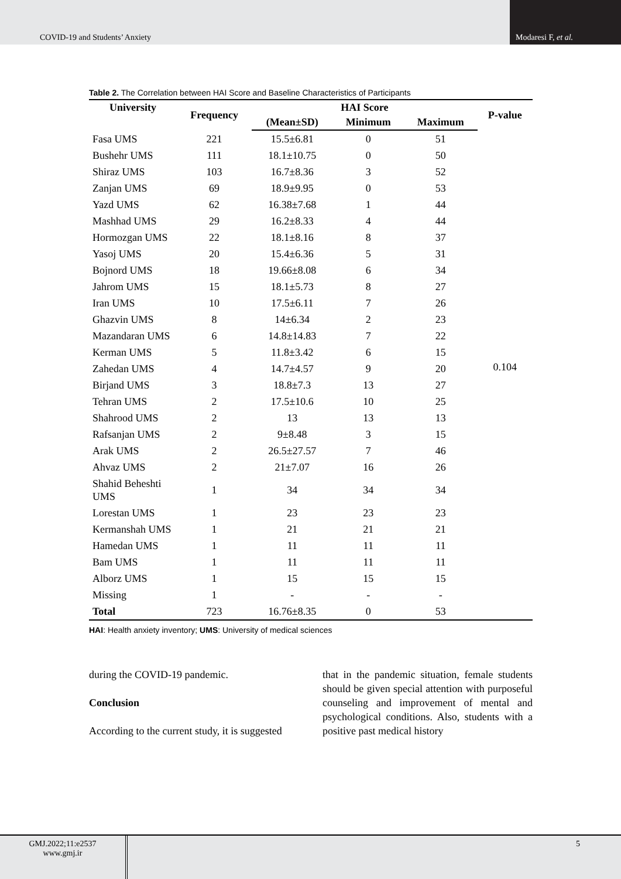COVID-19 and Students’ Anxiety
Modaresi F, et al.
Table 2. The Correlation between HAI Score and Baseline Characteristics of Participants
| University | Frequency | HAI Score | | | P-value |
| --- | --- | --- | --- | --- | --- |
| | | (Mean±SD) | Minimum | Maximum | |
| Fasa UMS | 221 | 15.5±6.81 | 0 | 51 | 0.104 |
| Bushehr UMS | 111 | 18.1±10.75 | 0 | 50 | |
| Shiraz UMS | 103 | 16.7±8.36 | 3 | 52 | |
| Zanjan UMS | 69 | 18.9±9.95 | 0 | 53 | |
| Yazd UMS | 62 | 16.38±7.68 | 1 | 44 | |
| Mashhad UMS | 29 | 16.2±8.33 | 4 | 44 | |
| Hormozgan UMS | 22 | 18.1±8.16 | 8 | 37 | |
| Yasoj UMS | 20 | 15.4±6.36 | 5 | 31 | |
| Bojnord UMS | 18 | 19.66±8.08 | 6 | 34 | |
| Jahrom UMS | 15 | 18.1±5.73 | 8 | 27 | |
| Iran UMS | 10 | 17.5±6.11 | 7 | 26 | |
| Ghazvin UMS | 8 | 14±6.34 | 2 | 23 | |
| Mazandaran UMS | 6 | 14.8±14.83 | 7 | 22 | |
| Kerman UMS | 5 | 11.8±3.42 | 6 | 15 | |
| Zahedan UMS | 4 | 14.7±4.57 | 9 | 20 | |
| Birjand UMS | 3 | 18.8±7.3 | 13 | 27 | |
| Tehran UMS | 2 | 17.5±10.6 | 10 | 25 | |
| Shahrood UMS | 2 | 13 | 13 | 13 | |
| Rafsanjan UMS | 2 | 9±8.48 | 3 | 15 | |
| Arak UMS | 2 | 26.5±27.57 | 7 | 46 | |
| Ahvaz UMS | 2 | 21±7.07 | 16 | 26 | |
| Shahid Beheshti UMS | 1 | 34 | 34 | 34 | |
| Lorestan UMS | 1 | 23 | 23 | 23 | |
| Kermanshah UMS | 1 | 21 | 21 | 21 | |
| Hamedan UMS | 1 | 11 | 11 | 11 | |
| Bam UMS | 1 | 11 | 11 | 11 | |
| Alborz UMS | 1 | 15 | 15 | 15 | |
| Missing | 1 | - | - | - | |
| Total | 723 | 16.76±8.35 | 0 | 53 | |
HAI: Health anxiety inventory; UMS: University of medical sciences
during the COVID-19 pandemic.
Conclusion
According to the current study, it is suggested
that in the pandemic situation, female students should be given special attention with purposeful counseling and improvement of mental and psychological conditions. Also, students with a positive past medical history
GMJ.2022;11:e2537
www.gmj.ir
5